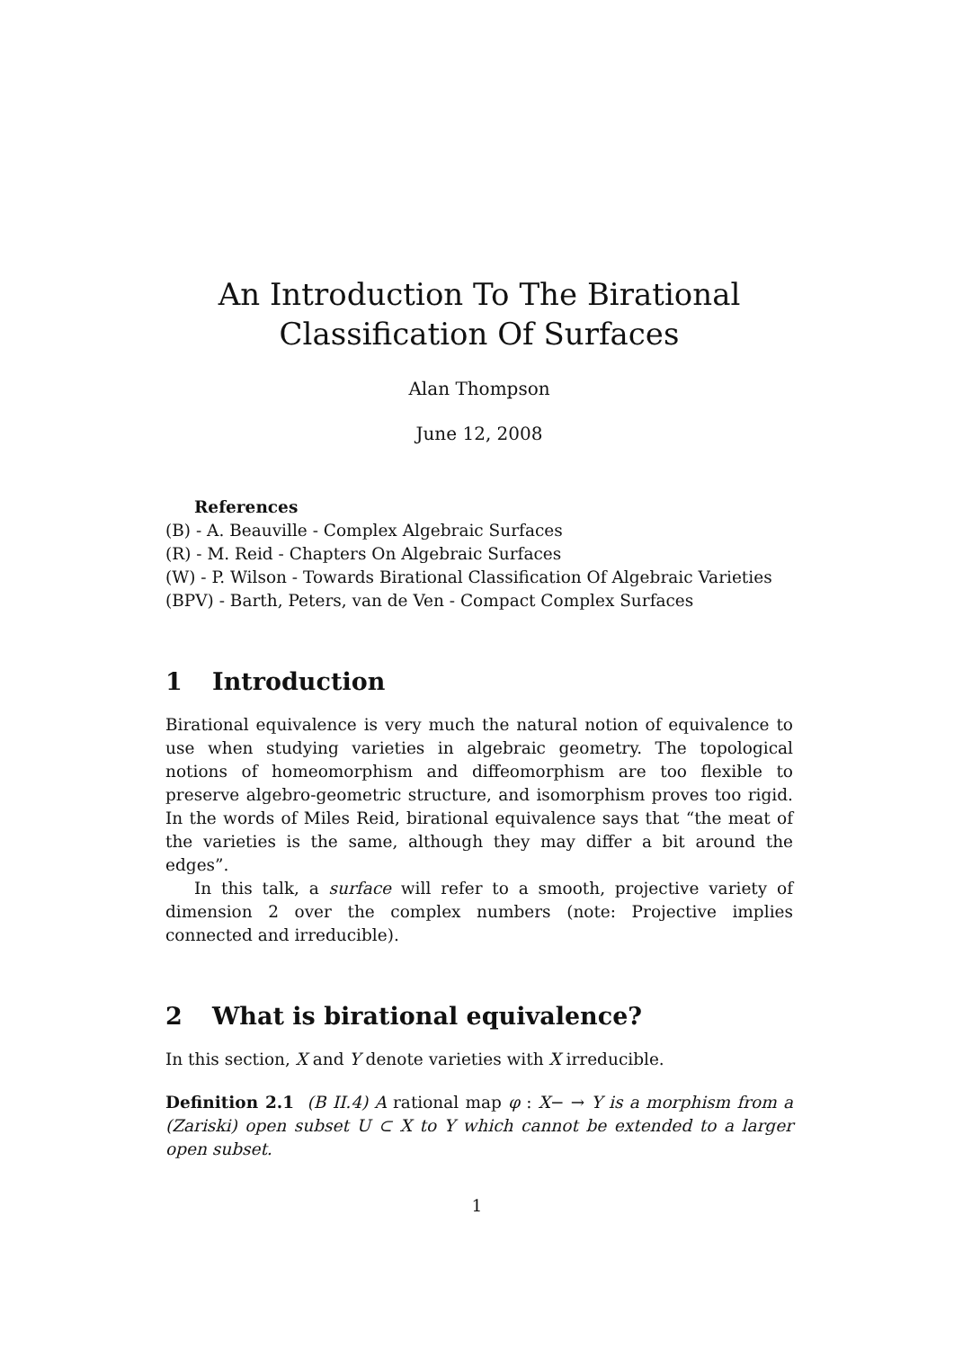An Introduction To The Birational
Classification Of Surfaces
Alan Thompson
June 12, 2008
References
(B) - A. Beauville - Complex Algebraic Surfaces
(R) - M. Reid - Chapters On Algebraic Surfaces
(W) - P. Wilson - Towards Birational Classification Of Algebraic Varieties
(BPV) - Barth, Peters, van de Ven - Compact Complex Surfaces
1 Introduction
Birational equivalence is very much the natural notion of equivalence to use when studying varieties in algebraic geometry. The topological notions of homeomorphism and diffeomorphism are too flexible to preserve algebro-geometric structure, and isomorphism proves too rigid. In the words of Miles Reid, birational equivalence says that “the meat of the varieties is the same, although they may differ a bit around the edges”.
In this talk, a surface will refer to a smooth, projective variety of dimension 2 over the complex numbers (note: Projective implies connected and irreducible).
2 What is birational equivalence?
In this section, X and Y denote varieties with X irreducible.
Definition 2.1 (B II.4) A rational map φ : X− → Y is a morphism from a (Zariski) open subset U ⊂ X to Y which cannot be extended to a larger open subset.
1